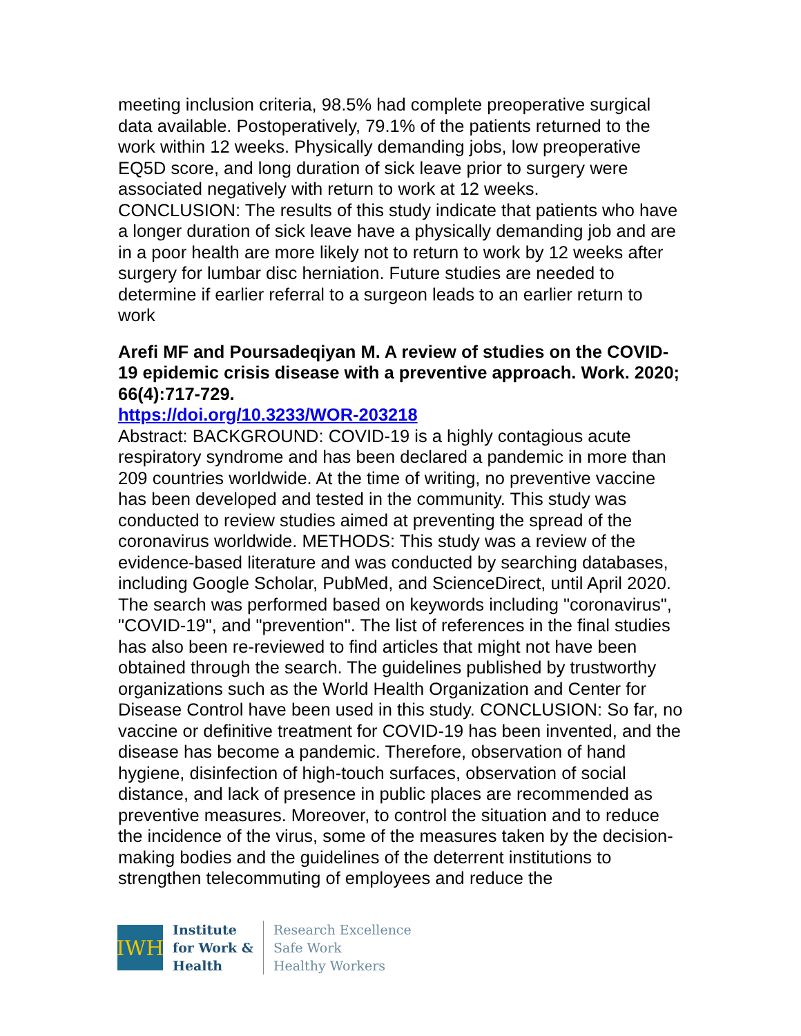meeting inclusion criteria, 98.5% had complete preoperative surgical data available. Postoperatively, 79.1% of the patients returned to the work within 12 weeks. Physically demanding jobs, low preoperative EQ5D score, and long duration of sick leave prior to surgery were associated negatively with return to work at 12 weeks.
CONCLUSION: The results of this study indicate that patients who have a longer duration of sick leave have a physically demanding job and are in a poor health are more likely not to return to work by 12 weeks after surgery for lumbar disc herniation. Future studies are needed to determine if earlier referral to a surgeon leads to an earlier return to work
Arefi MF and Poursadeqiyan M. A review of studies on the COVID-19 epidemic crisis disease with a preventive approach. Work. 2020; 66(4):717-729.
https://doi.org/10.3233/WOR-203218
Abstract: BACKGROUND: COVID-19 is a highly contagious acute respiratory syndrome and has been declared a pandemic in more than 209 countries worldwide. At the time of writing, no preventive vaccine has been developed and tested in the community. This study was conducted to review studies aimed at preventing the spread of the coronavirus worldwide. METHODS: This study was a review of the evidence-based literature and was conducted by searching databases, including Google Scholar, PubMed, and ScienceDirect, until April 2020. The search was performed based on keywords including "coronavirus", "COVID-19", and "prevention". The list of references in the final studies has also been re-reviewed to find articles that might not have been obtained through the search. The guidelines published by trustworthy organizations such as the World Health Organization and Center for Disease Control have been used in this study. CONCLUSION: So far, no vaccine or definitive treatment for COVID-19 has been invented, and the disease has become a pandemic. Therefore, observation of hand hygiene, disinfection of high-touch surfaces, observation of social distance, and lack of presence in public places are recommended as preventive measures. Moreover, to control the situation and to reduce the incidence of the virus, some of the measures taken by the decision-making bodies and the guidelines of the deterrent institutions to strengthen telecommuting of employees and reduce the
IWH
Institute
for Work &
Health
Research Excellence
Safe Work
Healthy Workers